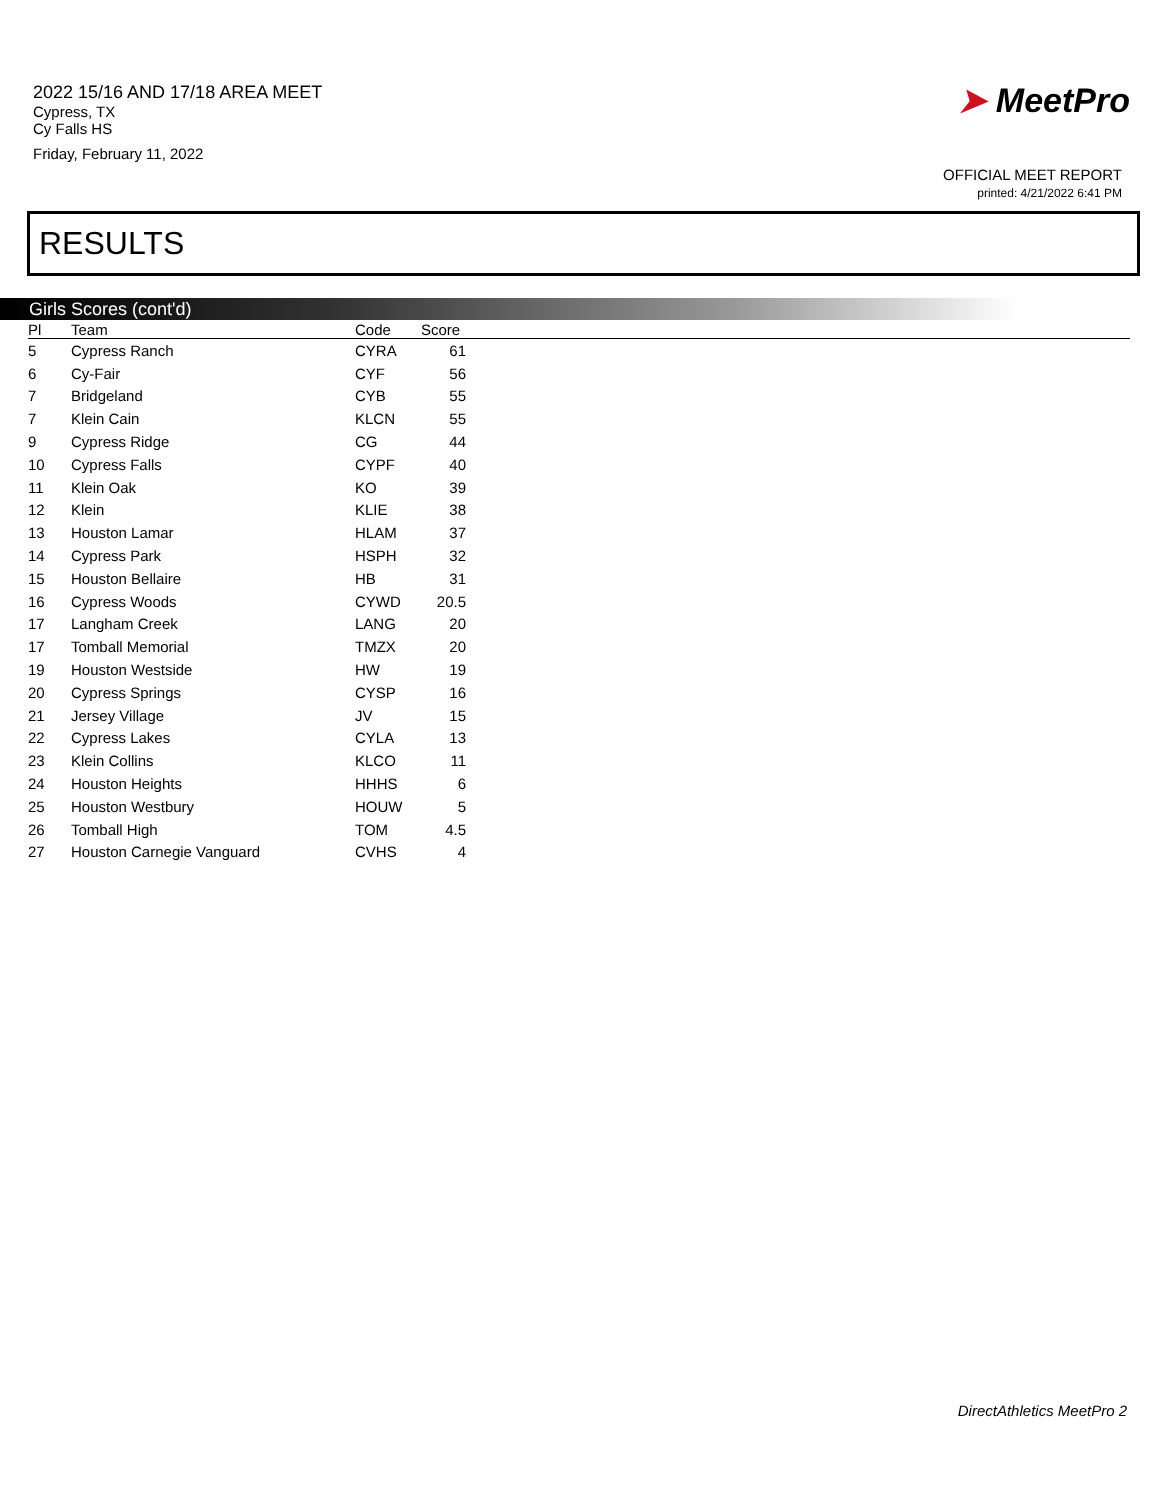2022 15/16 AND 17/18 AREA MEET
Cypress, TX
Cy Falls HS
Friday, February 11, 2022
➤ MeetPro
OFFICIAL MEET REPORT
printed: 4/21/2022 6:41 PM
RESULTS
Girls Scores (cont'd)
| Pl | Team | Code | Score | |
| --- | --- | --- | --- | --- |
| 5 | Cypress Ranch | CYRA | 61 | |
| 6 | Cy-Fair | CYF | 56 | |
| 7 | Bridgeland | CYB | 55 | |
| 7 | Klein Cain | KLCN | 55 | |
| 9 | Cypress Ridge | CG | 44 | |
| 10 | Cypress Falls | CYPF | 40 | |
| 11 | Klein Oak | KO | 39 | |
| 12 | Klein | KLIE | 38 | |
| 13 | Houston Lamar | HLAM | 37 | |
| 14 | Cypress Park | HSPH | 32 | |
| 15 | Houston Bellaire | HB | 31 | |
| 16 | Cypress Woods | CYWD | 20.5 | |
| 17 | Langham Creek | LANG | 20 | |
| 17 | Tomball Memorial | TMZX | 20 | |
| 19 | Houston Westside | HW | 19 | |
| 20 | Cypress Springs | CYSP | 16 | |
| 21 | Jersey Village | JV | 15 | |
| 22 | Cypress Lakes | CYLA | 13 | |
| 23 | Klein Collins | KLCO | 11 | |
| 24 | Houston Heights | HHHS | 6 | |
| 25 | Houston Westbury | HOUW | 5 | |
| 26 | Tomball High | TOM | 4.5 | |
| 27 | Houston Carnegie Vanguard | CVHS | 4 | |
DirectAthletics MeetPro 2